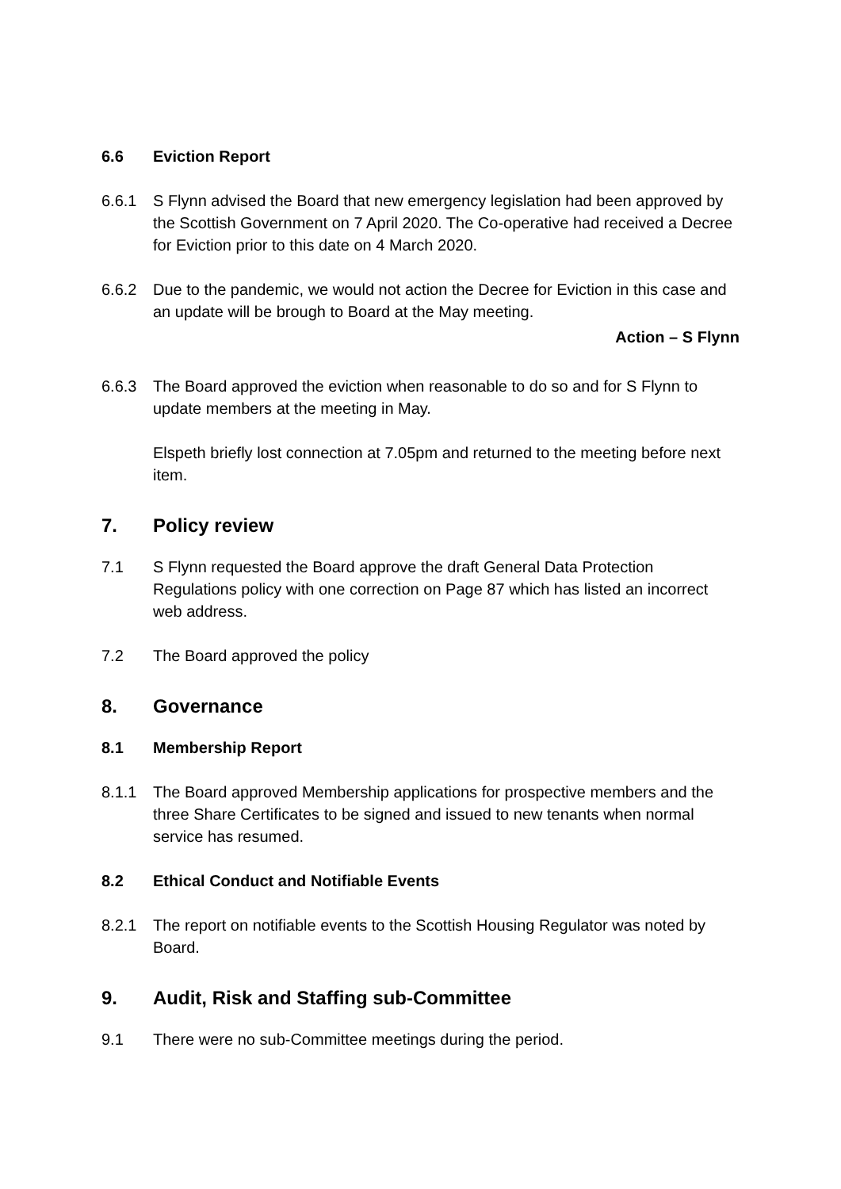6.6 Eviction Report
6.6.1 S Flynn advised the Board that new emergency legislation had been approved by the Scottish Government on 7 April 2020. The Co-operative had received a Decree for Eviction prior to this date on 4 March 2020.
6.6.2 Due to the pandemic, we would not action the Decree for Eviction in this case and an update will be brough to Board at the May meeting.
Action – S Flynn
6.6.3 The Board approved the eviction when reasonable to do so and for S Flynn to update members at the meeting in May.
Elspeth briefly lost connection at 7.05pm and returned to the meeting before next item.
7. Policy review
7.1 S Flynn requested the Board approve the draft General Data Protection Regulations policy with one correction on Page 87 which has listed an incorrect web address.
7.2 The Board approved the policy
8. Governance
8.1 Membership Report
8.1.1 The Board approved Membership applications for prospective members and the three Share Certificates to be signed and issued to new tenants when normal service has resumed.
8.2 Ethical Conduct and Notifiable Events
8.2.1 The report on notifiable events to the Scottish Housing Regulator was noted by Board.
9. Audit, Risk and Staffing sub-Committee
9.1 There were no sub-Committee meetings during the period.